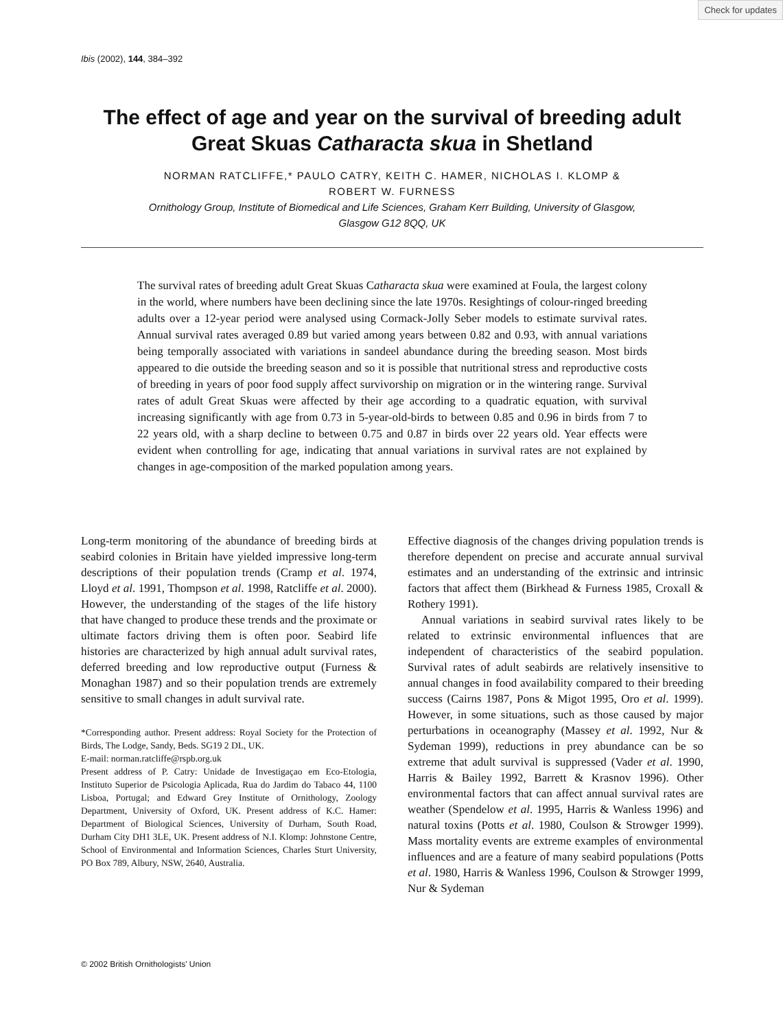Check for updates
Ibis (2002), 144, 384–392
The effect of age and year on the survival of breeding adult Great Skuas Catharacta skua in Shetland
NORMAN RATCLIFFE,* PAULO CATRY, KEITH C. HAMER, NICHOLAS I. KLOMP &
ROBERT W. FURNESS
Ornithology Group, Institute of Biomedical and Life Sciences, Graham Kerr Building, University of Glasgow,
Glasgow G12 8QQ, UK
The survival rates of breeding adult Great Skuas Catharacta skua were examined at Foula, the largest colony in the world, where numbers have been declining since the late 1970s. Resightings of colour-ringed breeding adults over a 12-year period were analysed using Cormack-Jolly Seber models to estimate survival rates. Annual survival rates averaged 0.89 but varied among years between 0.82 and 0.93, with annual variations being temporally associated with variations in sandeel abundance during the breeding season. Most birds appeared to die outside the breeding season and so it is possible that nutritional stress and reproductive costs of breeding in years of poor food supply affect survivorship on migration or in the wintering range. Survival rates of adult Great Skuas were affected by their age according to a quadratic equation, with survival increasing significantly with age from 0.73 in 5-year-old-birds to between 0.85 and 0.96 in birds from 7 to 22 years old, with a sharp decline to between 0.75 and 0.87 in birds over 22 years old. Year effects were evident when controlling for age, indicating that annual variations in survival rates are not explained by changes in age-composition of the marked population among years.
Long-term monitoring of the abundance of breeding birds at seabird colonies in Britain have yielded impressive long-term descriptions of their population trends (Cramp et al. 1974, Lloyd et al. 1991, Thompson et al. 1998, Ratcliffe et al. 2000). However, the understanding of the stages of the life history that have changed to produce these trends and the proximate or ultimate factors driving them is often poor. Seabird life histories are characterized by high annual adult survival rates, deferred breeding and low reproductive output (Furness & Monaghan 1987) and so their population trends are extremely sensitive to small changes in adult survival rate.
*Corresponding author. Present address: Royal Society for the Protection of Birds, The Lodge, Sandy, Beds. SG19 2 DL, UK.
E-mail: norman.ratcliffe@rspb.org.uk
Present address of P. Catry: Unidade de Investigaçao em Eco-Etologia, Instituto Superior de Psicologia Aplicada, Rua do Jardim do Tabaco 44, 1100 Lisboa, Portugal; and Edward Grey Institute of Ornithology, Zoology Department, University of Oxford, UK. Present address of K.C. Hamer: Department of Biological Sciences, University of Durham, South Road, Durham City DH1 3LE, UK. Present address of N.I. Klomp: Johnstone Centre, School of Environmental and Information Sciences, Charles Sturt University, PO Box 789, Albury, NSW, 2640, Australia.
Effective diagnosis of the changes driving population trends is therefore dependent on precise and accurate annual survival estimates and an understanding of the extrinsic and intrinsic factors that affect them (Birkhead & Furness 1985, Croxall & Rothery 1991).
Annual variations in seabird survival rates likely to be related to extrinsic environmental influences that are independent of characteristics of the seabird population. Survival rates of adult seabirds are relatively insensitive to annual changes in food availability compared to their breeding success (Cairns 1987, Pons & Migot 1995, Oro et al. 1999). However, in some situations, such as those caused by major perturbations in oceanography (Massey et al. 1992, Nur & Sydeman 1999), reductions in prey abundance can be so extreme that adult survival is suppressed (Vader et al. 1990, Harris & Bailey 1992, Barrett & Krasnov 1996). Other environmental factors that can affect annual survival rates are weather (Spendelow et al. 1995, Harris & Wanless 1996) and natural toxins (Potts et al. 1980, Coulson & Strowger 1999). Mass mortality events are extreme examples of environmental influences and are a feature of many seabird populations (Potts et al. 1980, Harris & Wanless 1996, Coulson & Strowger 1999, Nur & Sydeman
© 2002 British Ornithologists' Union